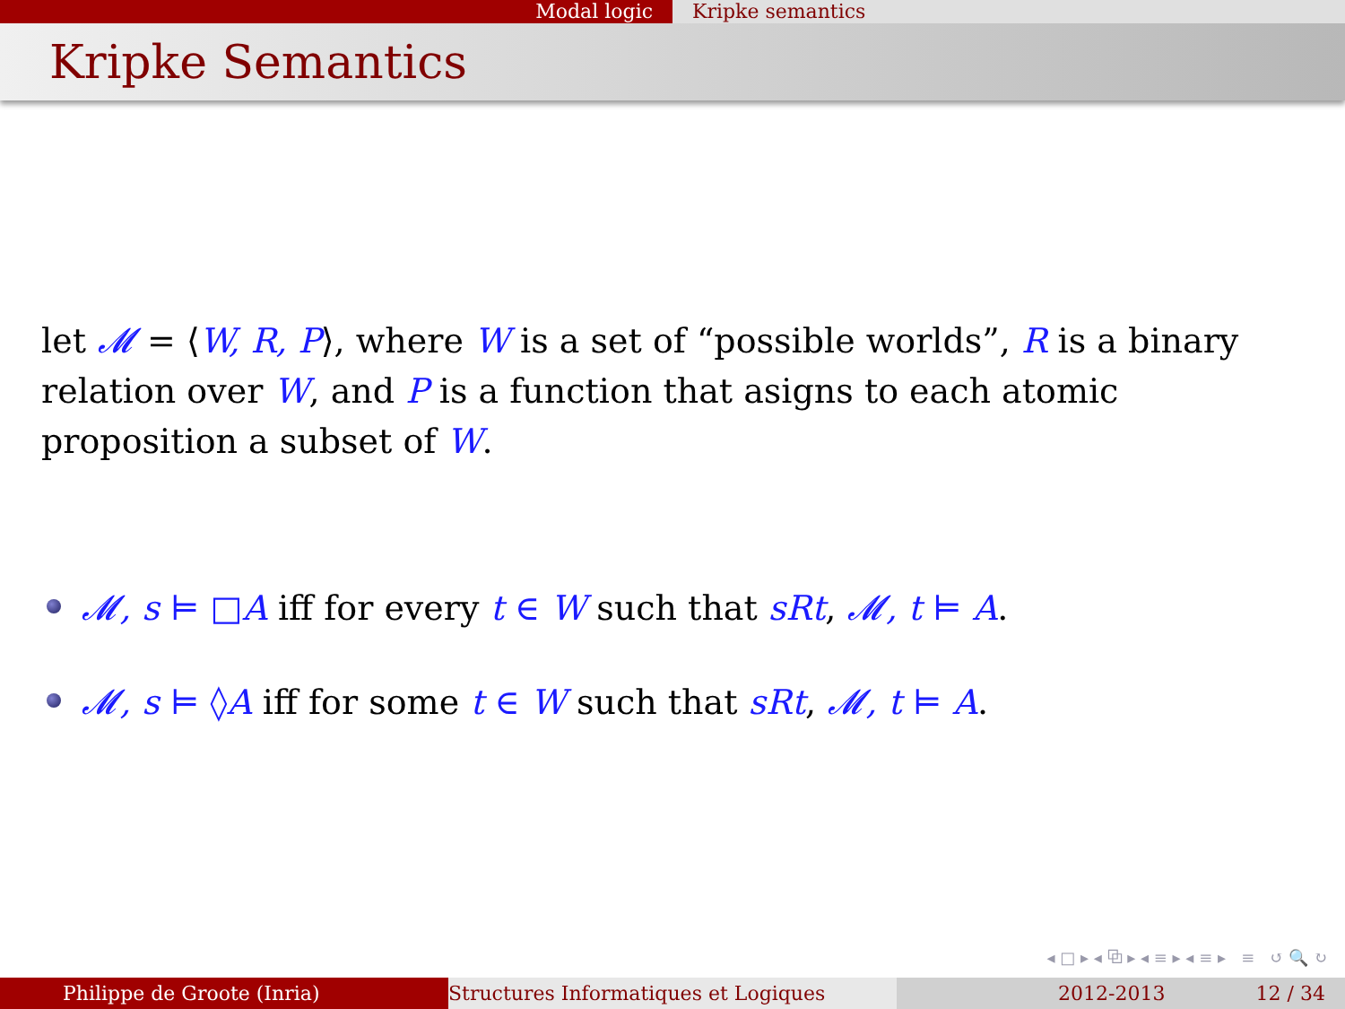Modal logic Kripke semantics
Kripke Semantics
let 𝓜 = ⟨W, R, P⟩, where W is a set of “possible worlds”, R is a binary relation over W, and P is a function that asigns to each atomic proposition a subset of W.
𝓜, s ⊨ □A iff for every t ∈ W such that sRt, 𝓜, t ⊨ A.
𝓜, s ⊨ ◊A iff for some t ∈ W such that sRt, 𝓜, t ⊨ A.
◂ □ ▸ ◂ ⧉ ▸ ◂ ≡ ▸ ◂ ≡ ▸ ≡ ↺ 🔍 ↻
Philippe de Groote (Inria) Structures Informatiques et Logiques 2012-2013 12 / 34